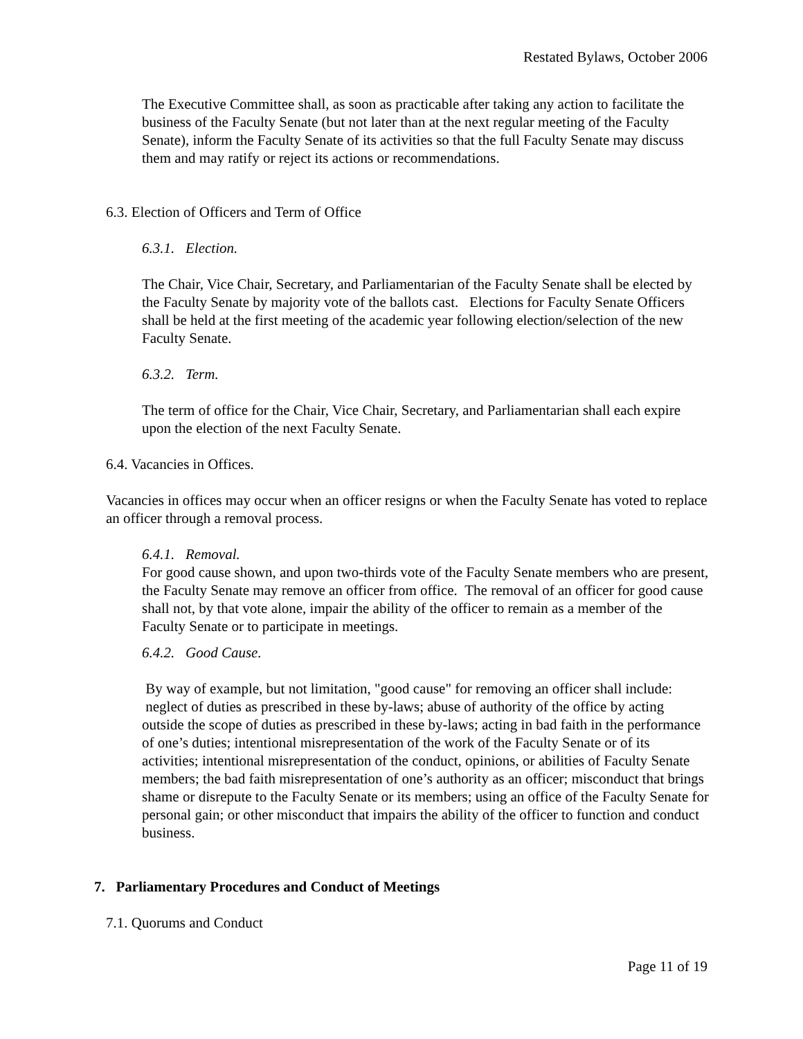Restated Bylaws, October 2006
The Executive Committee shall, as soon as practicable after taking any action to facilitate the business of the Faculty Senate (but not later than at the next regular meeting of the Faculty Senate), inform the Faculty Senate of its activities so that the full Faculty Senate may discuss them and may ratify or reject its actions or recommendations.
6.3. Election of Officers and Term of Office
6.3.1. Election.
The Chair, Vice Chair, Secretary, and Parliamentarian of the Faculty Senate shall be elected by the Faculty Senate by majority vote of the ballots cast. Elections for Faculty Senate Officers shall be held at the first meeting of the academic year following election/selection of the new Faculty Senate.
6.3.2. Term.
The term of office for the Chair, Vice Chair, Secretary, and Parliamentarian shall each expire upon the election of the next Faculty Senate.
6.4. Vacancies in Offices.
Vacancies in offices may occur when an officer resigns or when the Faculty Senate has voted to replace an officer through a removal process.
6.4.1. Removal.
For good cause shown, and upon two-thirds vote of the Faculty Senate members who are present, the Faculty Senate may remove an officer from office. The removal of an officer for good cause shall not, by that vote alone, impair the ability of the officer to remain as a member of the Faculty Senate or to participate in meetings.
6.4.2. Good Cause.
By way of example, but not limitation, "good cause" for removing an officer shall include: neglect of duties as prescribed in these by-laws; abuse of authority of the office by acting outside the scope of duties as prescribed in these by-laws; acting in bad faith in the performance of one’s duties; intentional misrepresentation of the work of the Faculty Senate or of its activities; intentional misrepresentation of the conduct, opinions, or abilities of Faculty Senate members; the bad faith misrepresentation of one’s authority as an officer; misconduct that brings shame or disrepute to the Faculty Senate or its members; using an office of the Faculty Senate for personal gain; or other misconduct that impairs the ability of the officer to function and conduct business.
7. Parliamentary Procedures and Conduct of Meetings
7.1. Quorums and Conduct
Page 11 of 19